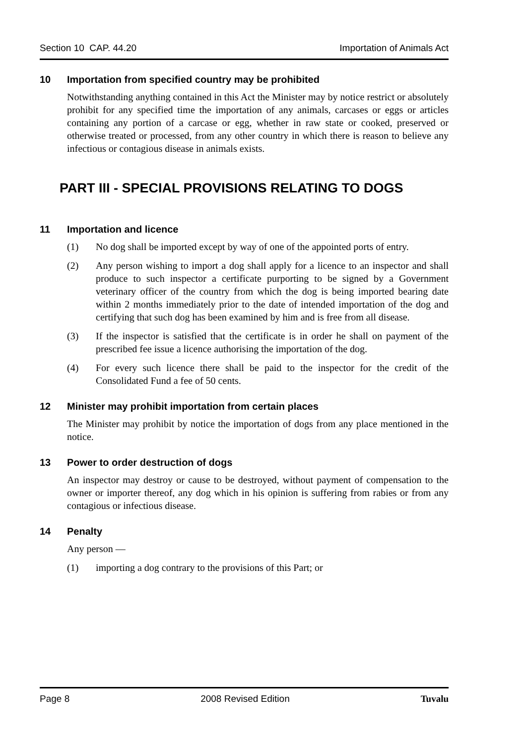Section 10 CAP. 44.20 Importation of Animals Act
10 Importation from specified country may be prohibited
Notwithstanding anything contained in this Act the Minister may by notice restrict or absolutely prohibit for any specified time the importation of any animals, carcases or eggs or articles containing any portion of a carcase or egg, whether in raw state or cooked, preserved or otherwise treated or processed, from any other country in which there is reason to believe any infectious or contagious disease in animals exists.
PART III - SPECIAL PROVISIONS RELATING TO DOGS
11 Importation and licence
(1) No dog shall be imported except by way of one of the appointed ports of entry.
(2) Any person wishing to import a dog shall apply for a licence to an inspector and shall produce to such inspector a certificate purporting to be signed by a Government veterinary officer of the country from which the dog is being imported bearing date within 2 months immediately prior to the date of intended importation of the dog and certifying that such dog has been examined by him and is free from all disease.
(3) If the inspector is satisfied that the certificate is in order he shall on payment of the prescribed fee issue a licence authorising the importation of the dog.
(4) For every such licence there shall be paid to the inspector for the credit of the Consolidated Fund a fee of 50 cents.
12 Minister may prohibit importation from certain places
The Minister may prohibit by notice the importation of dogs from any place mentioned in the notice.
13 Power to order destruction of dogs
An inspector may destroy or cause to be destroyed, without payment of compensation to the owner or importer thereof, any dog which in his opinion is suffering from rabies or from any contagious or infectious disease.
14 Penalty
Any person —
(1) importing a dog contrary to the provisions of this Part; or
Page 8 2008 Revised Edition Tuvalu